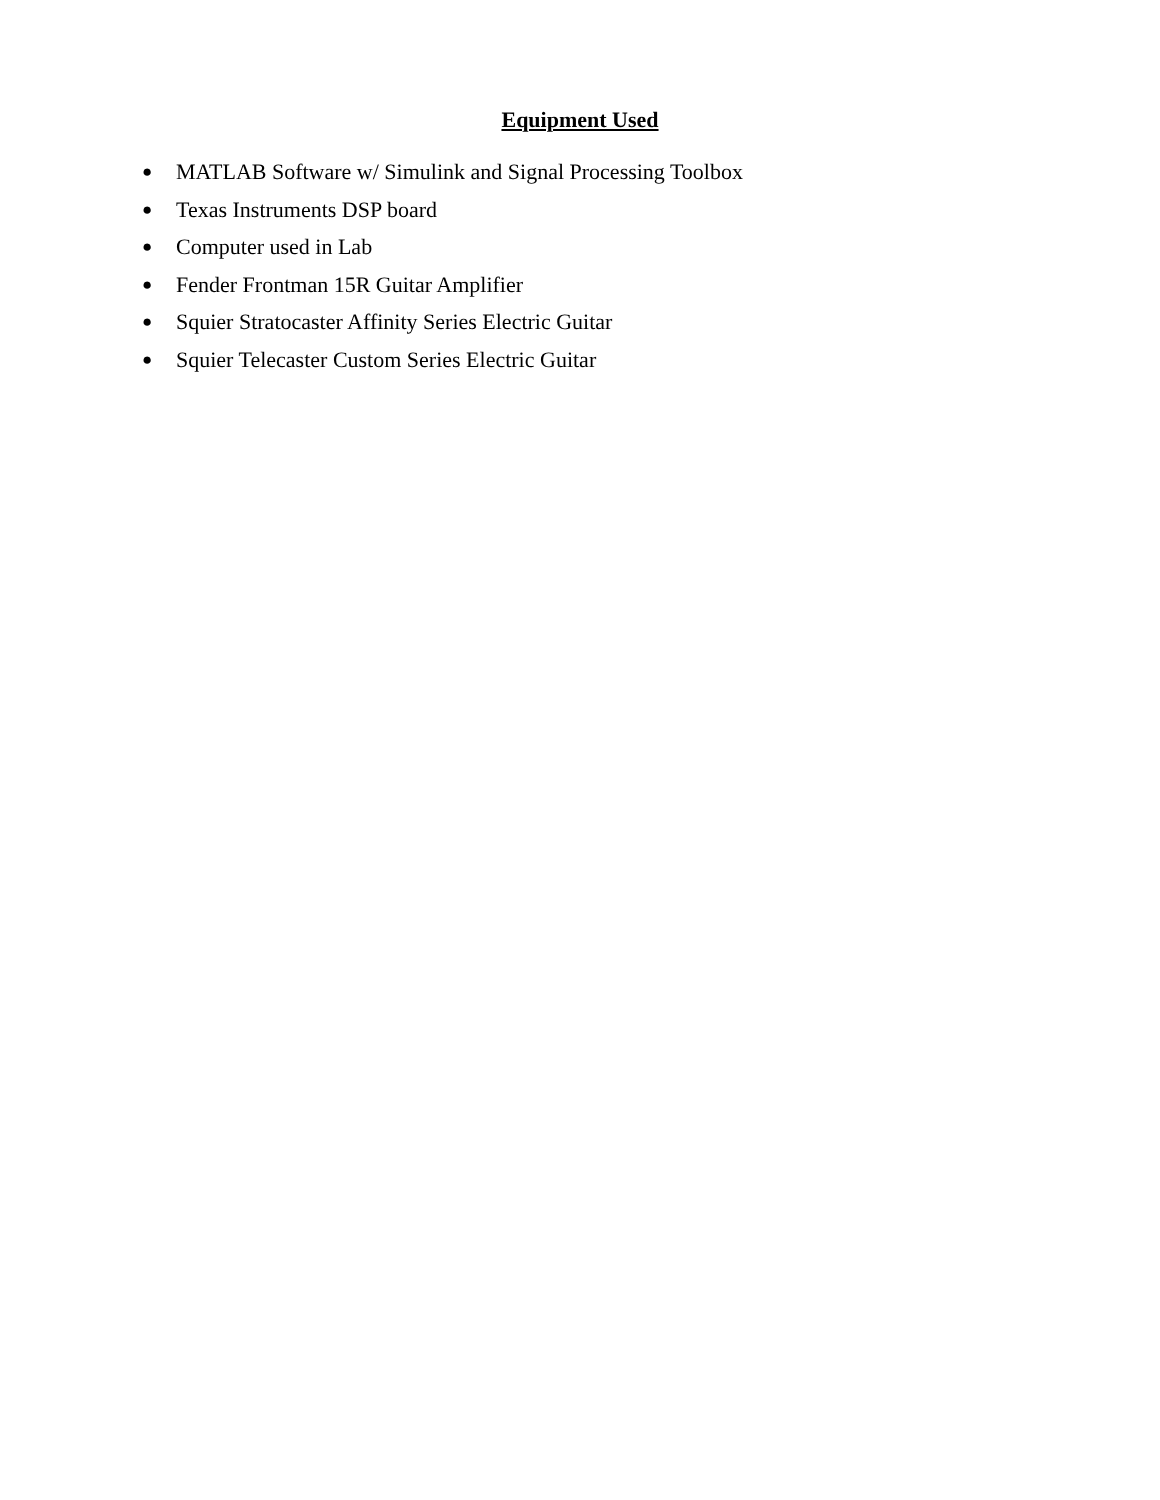Equipment Used
● MATLAB Software w/ Simulink and Signal Processing Toolbox
● Texas Instruments DSP board
● Computer used in Lab
● Fender Frontman 15R Guitar Amplifier
● Squier Stratocaster Affinity Series Electric Guitar
● Squier Telecaster Custom Series Electric Guitar